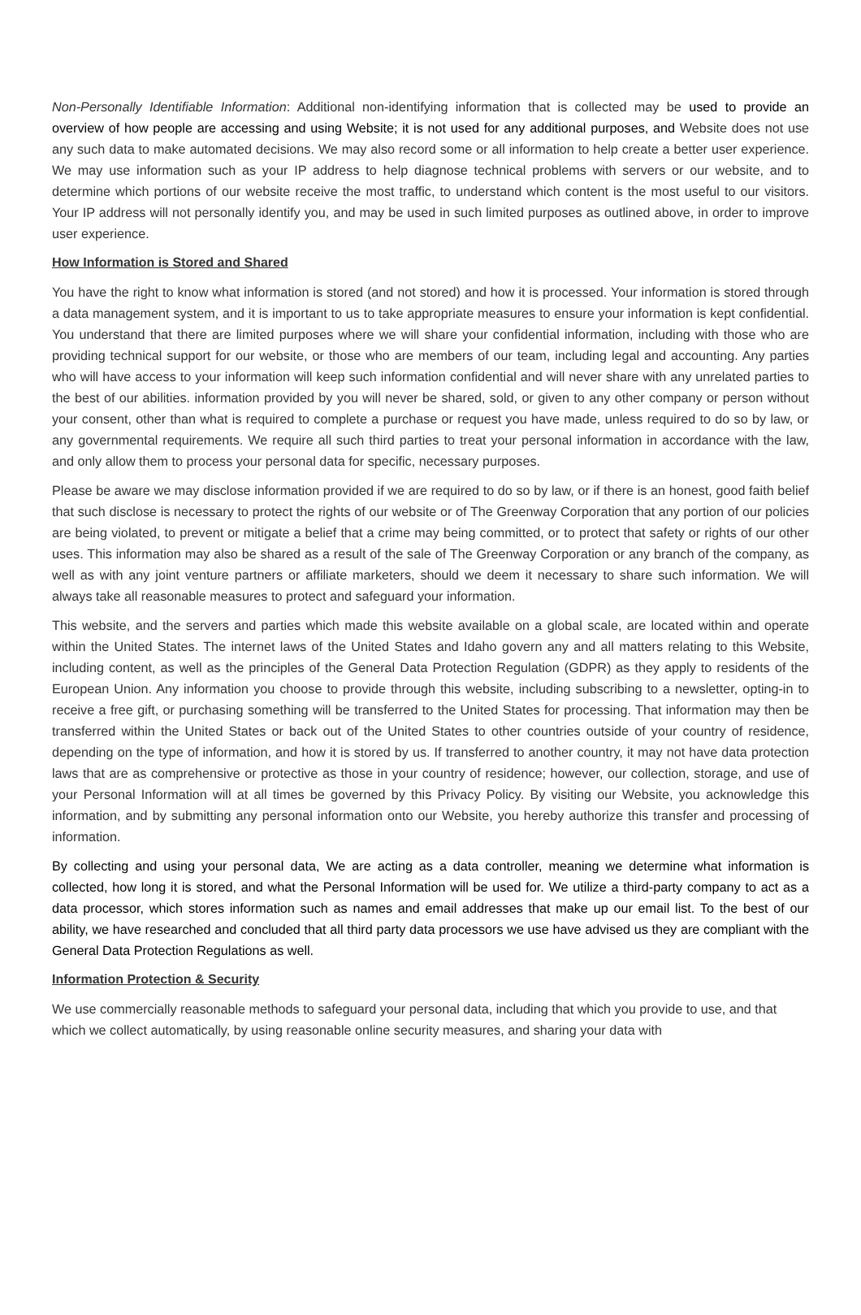Non-Personally Identifiable Information: Additional non-identifying information that is collected may be used to provide an overview of how people are accessing and using Website; it is not used for any additional purposes, and Website does not use any such data to make automated decisions. We may also record some or all information to help create a better user experience. We may use information such as your IP address to help diagnose technical problems with servers or our website, and to determine which portions of our website receive the most traffic, to understand which content is the most useful to our visitors. Your IP address will not personally identify you, and may be used in such limited purposes as outlined above, in order to improve user experience.
How Information is Stored and Shared
You have the right to know what information is stored (and not stored) and how it is processed. Your information is stored through a data management system, and it is important to us to take appropriate measures to ensure your information is kept confidential. You understand that there are limited purposes where we will share your confidential information, including with those who are providing technical support for our website, or those who are members of our team, including legal and accounting. Any parties who will have access to your information will keep such information confidential and will never share with any unrelated parties to the best of our abilities. information provided by you will never be shared, sold, or given to any other company or person without your consent, other than what is required to complete a purchase or request you have made, unless required to do so by law, or any governmental requirements. We require all such third parties to treat your personal information in accordance with the law, and only allow them to process your personal data for specific, necessary purposes.
Please be aware we may disclose information provided if we are required to do so by law, or if there is an honest, good faith belief that such disclose is necessary to protect the rights of our website or of The Greenway Corporation that any portion of our policies are being violated, to prevent or mitigate a belief that a crime may being committed, or to protect that safety or rights of our other uses. This information may also be shared as a result of the sale of The Greenway Corporation or any branch of the company, as well as with any joint venture partners or affiliate marketers, should we deem it necessary to share such information. We will always take all reasonable measures to protect and safeguard your information.
This website, and the servers and parties which made this website available on a global scale, are located within and operate within the United States. The internet laws of the United States and Idaho govern any and all matters relating to this Website, including content, as well as the principles of the General Data Protection Regulation (GDPR) as they apply to residents of the European Union. Any information you choose to provide through this website, including subscribing to a newsletter, opting-in to receive a free gift, or purchasing something will be transferred to the United States for processing. That information may then be transferred within the United States or back out of the United States to other countries outside of your country of residence, depending on the type of information, and how it is stored by us. If transferred to another country, it may not have data protection laws that are as comprehensive or protective as those in your country of residence; however, our collection, storage, and use of your Personal Information will at all times be governed by this Privacy Policy. By visiting our Website, you acknowledge this information, and by submitting any personal information onto our Website, you hereby authorize this transfer and processing of information.
By collecting and using your personal data, We are acting as a data controller, meaning we determine what information is collected, how long it is stored, and what the Personal Information will be used for. We utilize a third-party company to act as a data processor, which stores information such as names and email addresses that make up our email list. To the best of our ability, we have researched and concluded that all third party data processors we use have advised us they are compliant with the General Data Protection Regulations as well.
Information Protection & Security
We use commercially reasonable methods to safeguard your personal data, including that which you provide to use, and that which we collect automatically, by using reasonable online security measures, and sharing your data with